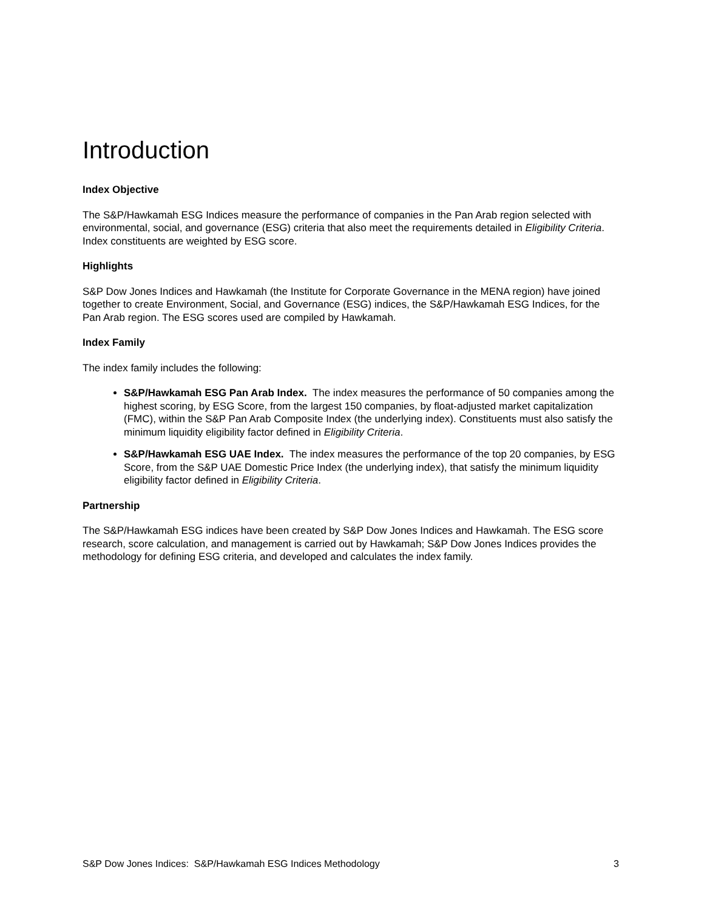Introduction
Index Objective
The S&P/Hawkamah ESG Indices measure the performance of companies in the Pan Arab region selected with environmental, social, and governance (ESG) criteria that also meet the requirements detailed in Eligibility Criteria. Index constituents are weighted by ESG score.
Highlights
S&P Dow Jones Indices and Hawkamah (the Institute for Corporate Governance in the MENA region) have joined together to create Environment, Social, and Governance (ESG) indices, the S&P/Hawkamah ESG Indices, for the Pan Arab region. The ESG scores used are compiled by Hawkamah.
Index Family
The index family includes the following:
S&P/Hawkamah ESG Pan Arab Index. The index measures the performance of 50 companies among the highest scoring, by ESG Score, from the largest 150 companies, by float-adjusted market capitalization (FMC), within the S&P Pan Arab Composite Index (the underlying index). Constituents must also satisfy the minimum liquidity eligibility factor defined in Eligibility Criteria.
S&P/Hawkamah ESG UAE Index. The index measures the performance of the top 20 companies, by ESG Score, from the S&P UAE Domestic Price Index (the underlying index), that satisfy the minimum liquidity eligibility factor defined in Eligibility Criteria.
Partnership
The S&P/Hawkamah ESG indices have been created by S&P Dow Jones Indices and Hawkamah. The ESG score research, score calculation, and management is carried out by Hawkamah; S&P Dow Jones Indices provides the methodology for defining ESG criteria, and developed and calculates the index family.
S&P Dow Jones Indices: S&P/Hawkamah ESG Indices Methodology 3